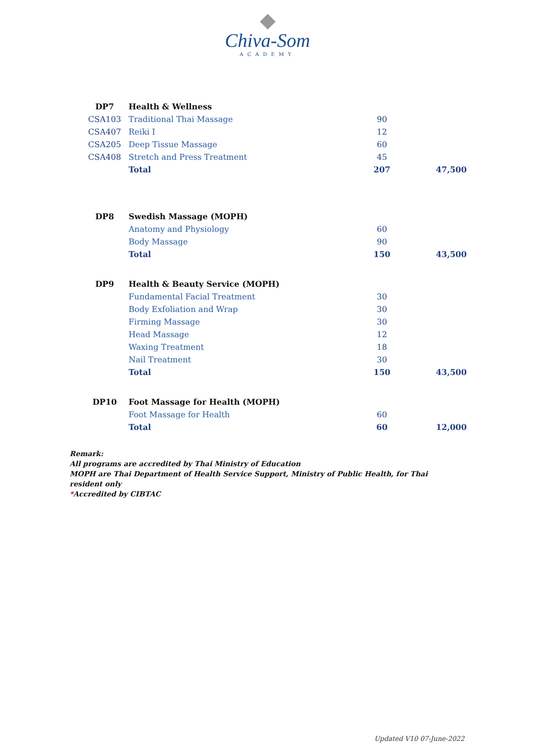Chiva-Som
ACADEMY
| DP7 | Health & Wellness | | |
| CSA103 | Traditional Thai Massage | 90 | |
| CSA407 | Reiki I | 12 | |
| CSA205 | Deep Tissue Massage | 60 | |
| CSA408 | Stretch and Press Treatment | 45 | |
| | Total | 207 | 47,500 |
| DP8 | Swedish Massage (MOPH) | | |
| | Anatomy and Physiology | 60 | |
| | Body Massage | 90 | |
| | Total | 150 | 43,500 |
| DP9 | Health & Beauty Service (MOPH) | | |
| | Fundamental Facial Treatment | 30 | |
| | Body Exfoliation and Wrap | 30 | |
| | Firming Massage | 30 | |
| | Head Massage | 12 | |
| | Waxing Treatment | 18 | |
| | Nail Treatment | 30 | |
| | Total | 150 | 43,500 |
| DP10 | Foot Massage for Health (MOPH) | | |
| | Foot Massage for Health | 60 | |
| | Total | 60 | 12,000 |
Remark:
All programs are accredited by Thai Ministry of Education
MOPH are Thai Department of Health Service Support, Ministry of Public Health, for Thai
resident only
*Accredited by CIBTAC
Updated V10 07-June-2022